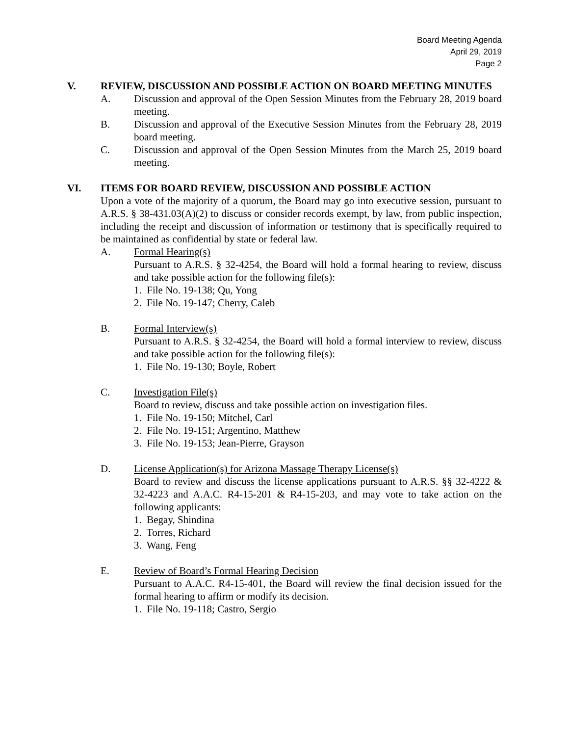Board Meeting Agenda
April 29, 2019
Page 2
V. REVIEW, DISCUSSION AND POSSIBLE ACTION ON BOARD MEETING MINUTES
A. Discussion and approval of the Open Session Minutes from the February 28, 2019 board meeting.
B. Discussion and approval of the Executive Session Minutes from the February 28, 2019 board meeting.
C. Discussion and approval of the Open Session Minutes from the March 25, 2019 board meeting.
VI. ITEMS FOR BOARD REVIEW, DISCUSSION AND POSSIBLE ACTION
Upon a vote of the majority of a quorum, the Board may go into executive session, pursuant to A.R.S. § 38-431.03(A)(2) to discuss or consider records exempt, by law, from public inspection, including the receipt and discussion of information or testimony that is specifically required to be maintained as confidential by state or federal law.
A. Formal Hearing(s)
Pursuant to A.R.S. § 32-4254, the Board will hold a formal hearing to review, discuss and take possible action for the following file(s):
1. File No. 19-138; Qu, Yong
2. File No. 19-147; Cherry, Caleb
B. Formal Interview(s)
Pursuant to A.R.S. § 32-4254, the Board will hold a formal interview to review, discuss and take possible action for the following file(s):
1. File No. 19-130; Boyle, Robert
C. Investigation File(s)
Board to review, discuss and take possible action on investigation files.
1. File No. 19-150; Mitchel, Carl
2. File No. 19-151; Argentino, Matthew
3. File No. 19-153; Jean-Pierre, Grayson
D. License Application(s) for Arizona Massage Therapy License(s)
Board to review and discuss the license applications pursuant to A.R.S. §§ 32-4222 & 32-4223 and A.A.C. R4-15-201 & R4-15-203, and may vote to take action on the following applicants:
1. Begay, Shindina
2. Torres, Richard
3. Wang, Feng
E. Review of Board’s Formal Hearing Decision
Pursuant to A.A.C. R4-15-401, the Board will review the final decision issued for the formal hearing to affirm or modify its decision.
1. File No. 19-118; Castro, Sergio